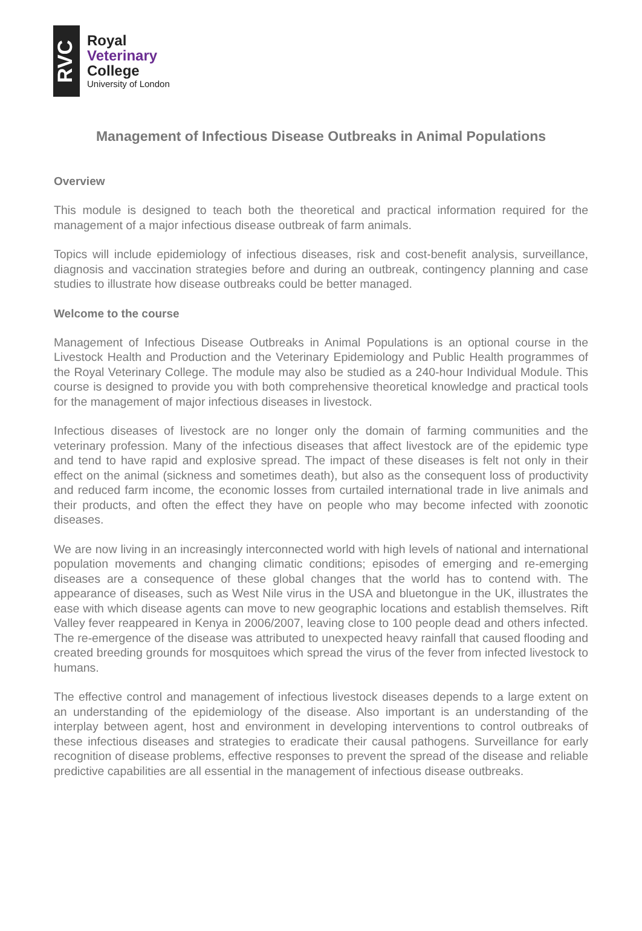RVC
Royal
Veterinary
College
University of London
Management of Infectious Disease Outbreaks in Animal Populations
Overview
This module is designed to teach both the theoretical and practical information required for the management of a major infectious disease outbreak of farm animals.
Topics will include epidemiology of infectious diseases, risk and cost-benefit analysis, surveillance, diagnosis and vaccination strategies before and during an outbreak, contingency planning and case studies to illustrate how disease outbreaks could be better managed.
Welcome to the course
Management of Infectious Disease Outbreaks in Animal Populations is an optional course in the Livestock Health and Production and the Veterinary Epidemiology and Public Health programmes of the Royal Veterinary College. The module may also be studied as a 240-hour Individual Module. This course is designed to provide you with both comprehensive theoretical knowledge and practical tools for the management of major infectious diseases in livestock.
Infectious diseases of livestock are no longer only the domain of farming communities and the veterinary profession. Many of the infectious diseases that affect livestock are of the epidemic type and tend to have rapid and explosive spread. The impact of these diseases is felt not only in their effect on the animal (sickness and sometimes death), but also as the consequent loss of productivity and reduced farm income, the economic losses from curtailed international trade in live animals and their products, and often the effect they have on people who may become infected with zoonotic diseases.
We are now living in an increasingly interconnected world with high levels of national and international population movements and changing climatic conditions; episodes of emerging and re-emerging diseases are a consequence of these global changes that the world has to contend with. The appearance of diseases, such as West Nile virus in the USA and bluetongue in the UK, illustrates the ease with which disease agents can move to new geographic locations and establish themselves. Rift Valley fever reappeared in Kenya in 2006/2007, leaving close to 100 people dead and others infected. The re-emergence of the disease was attributed to unexpected heavy rainfall that caused flooding and created breeding grounds for mosquitoes which spread the virus of the fever from infected livestock to humans.
The effective control and management of infectious livestock diseases depends to a large extent on an understanding of the epidemiology of the disease. Also important is an understanding of the interplay between agent, host and environment in developing interventions to control outbreaks of these infectious diseases and strategies to eradicate their causal pathogens. Surveillance for early recognition of disease problems, effective responses to prevent the spread of the disease and reliable predictive capabilities are all essential in the management of infectious disease outbreaks.